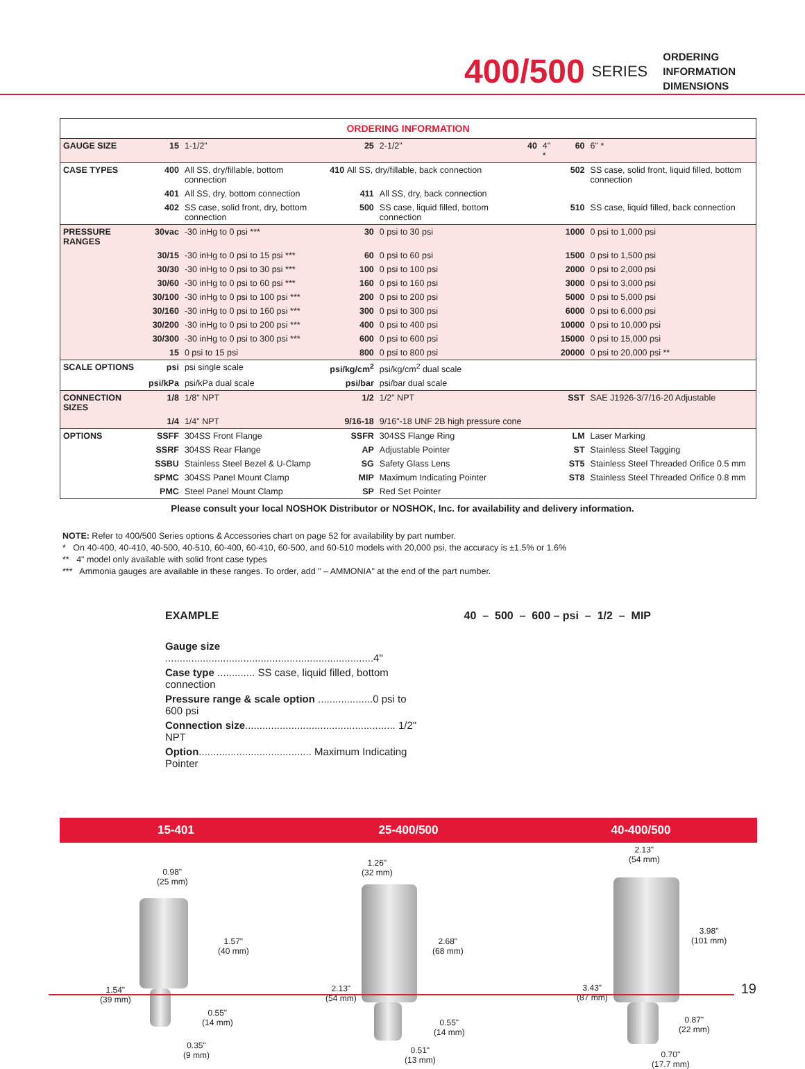400/500 SERIES
ORDERING
INFORMATION
DIMENSIONS
| ORDERING INFORMATION | | | | | | | | |
| GAUGE SIZE | 15 | 1-1/2" | 25 | 2-1/2" | 40 | 4" * | 60 | 6" * |
| CASE TYPES | 400 | All SS, dry/fillable, bottom connection | 410 All SS, dry/fillable, back connection | | | | 502 | SS case, solid front, liquid filled, bottom connection |
| | 401 | All SS, dry, bottom connection | 411 | All SS, dry, back connection | | | | |
| | 402 | SS case, solid front, dry, bottom connection | 500 | SS case, liquid filled, bottom connection | | | 510 | SS case, liquid filled, back connection |
| PRESSURE RANGES | 30vac | -30 inHg to 0 psi *** | 30 | 0 psi to 30 psi | | | 1000 | 0 psi to 1,000 psi |
| | 30/15 | -30 inHg to 0 psi to 15 psi *** | 60 | 0 psi to 60 psi | | | 1500 | 0 psi to 1,500 psi |
| | 30/30 | -30 inHg to 0 psi to 30 psi *** | 100 | 0 psi to 100 psi | | | 2000 | 0 psi to 2,000 psi |
| | 30/60 | -30 inHg to 0 psi to 60 psi *** | 160 | 0 psi to 160 psi | | | 3000 | 0 psi to 3,000 psi |
| | 30/100 | -30 inHg to 0 psi to 100 psi *** | 200 | 0 psi to 200 psi | | | 5000 | 0 psi to 5,000 psi |
| | 30/160 | -30 inHg to 0 psi to 160 psi *** | 300 | 0 psi to 300 psi | | | 6000 | 0 psi to 6,000 psi |
| | 30/200 | -30 inHg to 0 psi to 200 psi *** | 400 | 0 psi to 400 psi | | | 10000 | 0 psi to 10,000 psi |
| | 30/300 | -30 inHg to 0 psi to 300 psi *** | 600 | 0 psi to 600 psi | | | 15000 | 0 psi to 15,000 psi |
| | 15 | 0 psi to 15 psi | 800 | 0 psi to 800 psi | | | 20000 | 0 psi to 20,000 psi ** |
| SCALE OPTIONS | psi | psi single scale | psi/kg/cm<sup>2</sup> | psi/kg/cm<sup>2</sup> dual scale | | | | |
| | psi/kPa | psi/kPa dual scale | psi/bar | psi/bar dual scale | | | | |
| CONNECTION SIZES | 1/8 | 1/8" NPT | 1/2 | 1/2" NPT | | | SST | SAE J1926-3/7/16-20 Adjustable |
| | 1/4 | 1/4" NPT | 9/16-18 | 9/16"-18 UNF 2B high pressure cone | | | | |
| OPTIONS | SSFF | 304SS Front Flange | SSFR | 304SS Flange Ring | | | LM | Laser Marking |
| | SSRF | 304SS Rear Flange | AP | Adjustable Pointer | | | ST | Stainless Steel Tagging |
| | SSBU | Stainless Steel Bezel & U-Clamp | SG | Safety Glass Lens | | | ST5 | Stainless Steel Threaded Orifice 0.5 mm |
| | SPMC | 304SS Panel Mount Clamp | MIP | Maximum Indicating Pointer | | | ST8 | Stainless Steel Threaded Orifice 0.8 mm |
| | PMC | Steel Panel Mount Clamp | SP | Red Set Pointer | | | | |
Please consult your local NOSHOK Distributor or NOSHOK, Inc. for availability and delivery information.
NOTE: Refer to 400/500 Series options & Accessories chart on page 52 for availability by part number.
* On 40-400, 40-410, 40-500, 40-510, 60-400, 60-410, 60-500, and 60-510 models with 20,000 psi, the accuracy is ±1.5% or 1.6%
** 4" model only available with solid front case types
*** Ammonia gauges are available in these ranges. To order, add " – AMMONIA" at the end of the part number.
EXAMPLE 40 – 500 – 600 – psi – 1/2 – MIP
Gauge size ........................................................................4"
Case type ............. SS case, liquid filled, bottom connection
Pressure range & scale option ...................0 psi to 600 psi
Connection size.................................................... 1/2" NPT
Option....................................... Maximum Indicating Pointer
15-401 25-400/500 40-400/500
0.98"
(25 mm)
1.57"
(40 mm)
1.54"
(39 mm)
0.55"
(14 mm)
0.35"
(9 mm)
1.26"
(32 mm)
2.68"
(68 mm)
2.13"
(54 mm)
0.55"
(14 mm)
0.51"
(13 mm)
2.13"
(54 mm)
3.98"
(101 mm)
3.43"
(87 mm)
0.87"
(22 mm)
0.70"
(17.7 mm)
19